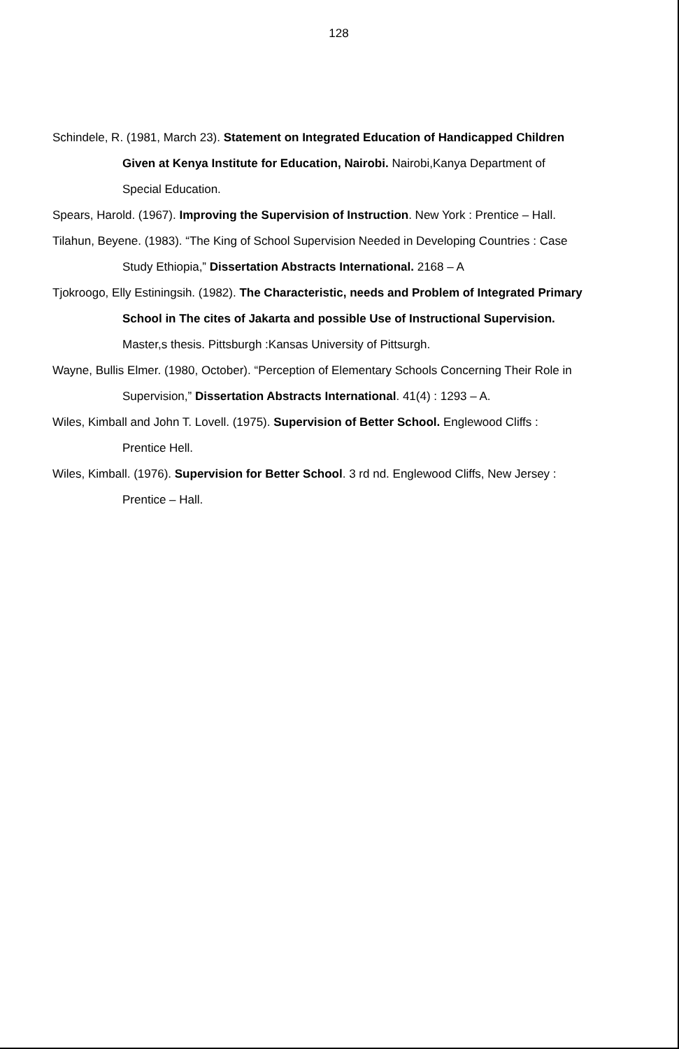128
Schindele, R. (1981, March 23). Statement on Integrated Education of Handicapped Children Given at Kenya Institute for Education, Nairobi. Nairobi,Kanya Department of Special Education.
Spears, Harold. (1967). Improving the Supervision of Instruction. New York : Prentice – Hall.
Tilahun, Beyene. (1983). “The King of School Supervision Needed in Developing Countries : Case Study Ethiopia,” Dissertation Abstracts International. 2168 – A
Tjokroogo, Elly Estiningsih. (1982). The Characteristic, needs and Problem of Integrated Primary School in The cites of Jakarta and possible Use of Instructional Supervision. Master,s thesis. Pittsburgh :Kansas University of Pittsurgh.
Wayne, Bullis Elmer. (1980, October). “Perception of Elementary Schools Concerning Their Role in Supervision,” Dissertation Abstracts International. 41(4) : 1293 – A.
Wiles, Kimball and John T. Lovell. (1975). Supervision of Better School. Englewood Cliffs : Prentice Hell.
Wiles, Kimball. (1976). Supervision for Better School. 3 rd nd. Englewood Cliffs, New Jersey : Prentice – Hall.